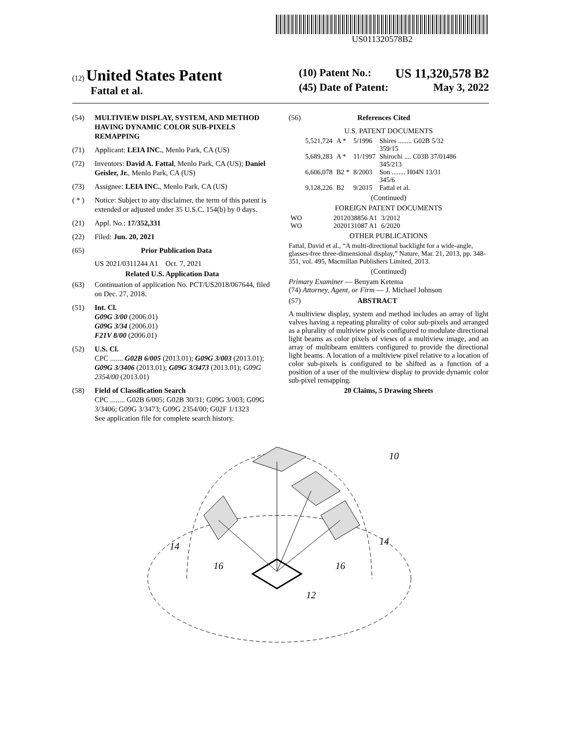US011320578B2
(12) United States Patent
Fattal et al.
(10) Patent No.: US 11,320,578 B2
(45) Date of Patent: May 3, 2022
(54) MULTIVIEW DISPLAY, SYSTEM, AND METHOD HAVING DYNAMIC COLOR SUB-PIXELS REMAPPING
(71) Applicant: LEIA INC., Menlo Park, CA (US)
(72) Inventors: David A. Fattal, Menlo Park, CA (US); Daniel Geisler, Jr., Menlo Park, CA (US)
(73) Assignee: LEIA INC., Menlo Park, CA (US)
( * ) Notice: Subject to any disclaimer, the term of this patent is extended or adjusted under 35 U.S.C. 154(b) by 0 days.
(21) Appl. No.: 17/352,331
(22) Filed: Jun. 20, 2021
(65) Prior Publication Data
US 2021/0311244 A1 Oct. 7, 2021
Related U.S. Application Data
(63) Continuation of application No. PCT/US2018/067644, filed on Dec. 27, 2018.
(51) Int. Cl.
G09G 3/00 (2006.01)
G09G 3/34 (2006.01)
F21V 8/00 (2006.01)
(52) U.S. Cl.
CPC ....... G02B 6/005 (2013.01); G09G 3/003 (2013.01); G09G 3/3406 (2013.01); G09G 3/3473 (2013.01); G09G 2354/00 (2013.01)
(58) Field of Classification Search
CPC ........ G02B 6/005; G02B 30/31; G09G 3/003; G09G 3/3406; G09G 3/3473; G09G 2354/00; G02F 1/1323
See application file for complete search history.
(56) References Cited
U.S. PATENT DOCUMENTS
| 5,521,724 | A * | 5/1996 | Shires ........ G02B 5/32 359/15 |
| 5,689,283 | A * | 11/1997 | Shirochi .... C03B 37/01486 345/213 |
| 6,606,078 | B2 * | 8/2003 | Son ........ H04N 13/31 345/6 |
| 9,128,226 | B2 | 9/2015 | Fattal et al. |
(Continued)
FOREIGN PATENT DOCUMENTS
| WO | 2012038856 A1 | 3/2012 |
| WO | 2020131087 A1 | 6/2020 |
OTHER PUBLICATIONS
Fattal, David et al., “A multi-directional backlight for a wide-angle, glasses-free three-dimensional display,” Nature, Mar. 21, 2013, pp. 348-351, vol. 495, Macmillan Publishers Limited, 2013.
(Continued)
Primary Examiner — Benyam Ketema
(74) Attorney, Agent, or Firm — J. Michael Johnson
(57) ABSTRACT
A multiview display, system and method includes an array of light valves having a repeating plurality of color sub-pixels and arranged as a plurality of multiview pixels configured to modulate directional light beams as color pixels of views of a multiview image, and an array of multibeam emitters configured to provide the directional light beams. A location of a multiview pixel relative to a location of color sub-pixels is configured to be shifted as a function of a position of a user of the multiview display to provide dynamic color sub-pixel remapping.
20 Claims, 5 Drawing Sheets
10
14
14
16
16
12